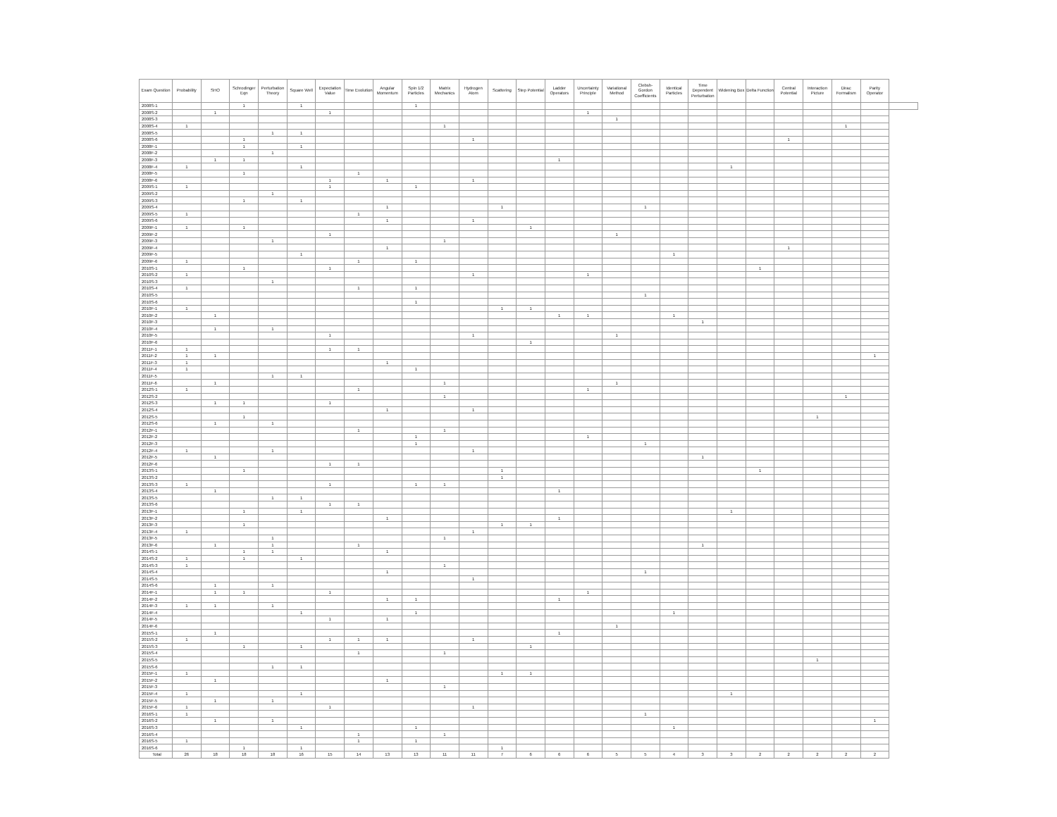| Exam Question | Probability | SHO | Schrodinger Eqn | Perturbation Theory | Square Well | Expectation Value | Time Evolution | Angular Momentum | Spin 1/2 Particles | Matrix Mechanics | Hydrogen Atom | Scattering | Step Potential | Ladder Operators | Uncertainty Principle | Variational Method | Clebsh-Gordon Coefficients | Identical Particles | Time Dependent Perturbation | Widening Box | Delta Function | Central Potential | Interaction Picture | Dirac Formalism | Parity Operator | |
| --- | --- | --- | --- | --- | --- | --- | --- | --- | --- | --- | --- | --- | --- | --- | --- | --- | --- | --- | --- | --- | --- | --- | --- | --- | --- | --- |
| 2008S-1 | | | 1 | | 1 | | | | 1 | | | | | | | | | | | | | | | | | |
| 2008S-2 | | 1 | | | | 1 | | | | | | | | | 1 | | | | | | | | | | | |
| 2008S-3 | | | | | | | | | | | | | | | | 1 | | | | | | | | | | |
| 2008S-4 | 1 | | | | | | | | | 1 | | | | | | | | | | | | | | 1 | | |
| 2008S-5 | | | | 1 | 1 | | | | | | | | | | | | | | | | | | | | | |
| 2008S-6 | | | 1 | | | | | | | | 1 | | | | | | | | | | | 1 | | | | |
| 2008F-1 | | | 1 | | 1 | | | | | | | | | | | | | | | | | | | | | |
| 2008F-2 | | | | 1 | | | | | | | | | | | | | | | | | | | | | | |
| 2008F-3 | | 1 | 1 | | | | | | | | | | | 1 | | | | | | | | | | | | |
| 2008F-4 | 1 | | | | 1 | | | | | | | | | | | | | | | 1 | | | | | | |
| 2008F-5 | | | 1 | | | | 1 | | | | | | | | | | | | | | | | | | | |
| 2008F-6 | | | | | | 1 | | 1 | | | 1 | | | | | | | | | | | | | | | |
| 2009S-1 | 1 | | | | | 1 | | | 1 | | | | | | | | | | | | | | | | | |
| 2009S-2 | | | | 1 | | | | | | | | | | | | | | | | | | | | | | |
| 2009S-3 | | | 1 | | 1 | | | | | | | | | | | | | | | | | | | | | |
| 2009S-4 | | | | | | | | 1 | | | | 1 | | | | | 1 | | | | | | | | | |
| 2009S-5 | 1 | | | | | | 1 | | | | | | | | | | | | | | | | | | | |
| 2009S-6 | | | | | | | | 1 | | | 1 | | | | | | | | | | | | | | | |
| 2009F-1 | 1 | | 1 | | | | | | | | | | 1 | | | | | | | | | | | | | |
| 2009F-2 | | | | | | 1 | | | | | | | | | | 1 | | | | | | | | | | |
| 2009F-3 | | | | 1 | | | | | | 1 | | | | | | | | | | | | | | | | |
| 2009F-4 | | | | | | | | 1 | | | | | | | | | | | | | | 1 | | | | |
| 2009F-5 | | | | | 1 | | | | | | | | | | | | | 1 | | | | | | | | |
| 2009F-6 | 1 | | | | | | 1 | | 1 | | | | | | | | | | | | | | | | | |
| 2010S-1 | | | 1 | | | 1 | | | | | | | | | | | | | | | 1 | | | | | |
| 2010S-2 | 1 | | | | | | | | | | 1 | | | | 1 | | | | | | | | | | | |
| 2010S-3 | | | | 1 | | | | | | | | | | | | | | | | | | | | | | |
| 2010S-4 | 1 | | | | | | 1 | | 1 | | | | | | | | | | | | | | | | | |
| 2010S-5 | | | | | | | | | | | | | | | | | 1 | | | | | | | | | |
| 2010S-6 | | | | | | | | | 1 | | | | | | | | | | | | | | | | | |
| 2010F-1 | 1 | | | | | | | | | | | 1 | 1 | | | | | | | | | | | | | |
| 2010F-2 | | 1 | | | | | | | | | | | | 1 | 1 | | | 1 | | | | | | | | |
| 2010F-3 | | | | | | | | | | | | | | | | | | | 1 | | | | | | | |
| 2010F-4 | | 1 | | 1 | | | | | | | | | | | | | | | | | | | | | | |
| 2010F-5 | | | | | | 1 | | | | | 1 | | | | | 1 | | | | | | | | | | |
| 2010F-6 | | | | | | | | | | | | | 1 | | | | | | | | | | | | | |
| 2011F-1 | 1 | | | | | 1 | 1 | | | | | | | | | | | | | | | | | | | |
| 2011F-2 | 1 | 1 | | | | | | | | | | | | | | | | | | | | | | | 1 | |
| 2011F-3 | 1 | | | | | | | 1 | | | | | | | | | | | | | | | | | | |
| 2011F-4 | 1 | | | | | | | | 1 | | | | | | | | | | | | | | | | | |
| 2011F-5 | | | | 1 | 1 | | | | | | | | | | | | | | | | | | | | | |
| 2011F-6 | | 1 | | | | | | | | 1 | | | | | | 1 | | | | | | | | | | |
| 2012S-1 | 1 | | | | | | 1 | | | | | | | | 1 | | | | | | | | | | | |
| 2012S-2 | | | | | | | | | | 1 | | | | | | | | | | | | | | 1 | | |
| 2012S-3 | | 1 | 1 | | | 1 | | | | | | | | | | | | | | | | | | | | |
| 2012S-4 | | | | | | | | 1 | | | 1 | | | | | | | | | | | | | | | |
| 2012S-5 | | | 1 | | | | | | | | | | | | | | | | | | | | 1 | | | |
| 2012S-6 | | 1 | | 1 | | | | | | | | | | | | | | | | | | | | | | |
| 2012F-1 | | | | | | | 1 | | | 1 | | | | | | | | | | | | | | | | |
| 2012F-2 | | | | | | | | | 1 | | | | | | 1 | | | | | | | | | | | |
| 2012F-3 | | | | | | | | | 1 | | | | | | | | 1 | | | | | | | | | |
| 2012F-4 | 1 | | | 1 | | | | | | | 1 | | | | | | | | | | | | | | | |
| 2012F-5 | | 1 | | | | | | | | | | | | | | | | | 1 | | | | | | | |
| 2012F-6 | | | | | | 1 | 1 | | | | | | | | | | | | | | | | | | | |
| 2013S-1 | | | 1 | | | | | | | | | 1 | | | | | | | | | 1 | | | | | |
| 2013S-2 | | | | | | | | | | | | 1 | | | | | | | | | | | | | | |
| 2013S-3 | 1 | | | | | 1 | | | 1 | 1 | | | | | | | | | | | | | | | | |
| 2013S-4 | | 1 | | | | | | | | | | | | 1 | | | | | | | | | | | | |
| 2013S-5 | | | | 1 | 1 | | | | | | | | | | | | | | | | | | | | | |
| 2013S-6 | | | | | | 1 | 1 | | | | | | | | | | | | | | | | | | | |
| 2013F-1 | | | 1 | | 1 | | | | | | | | | | | | | | | 1 | | | | | | |
| 2013F-2 | | | | | | | | 1 | | | | | | 1 | | | | | | | | | | | | |
| 2013F-3 | | | 1 | | | | | | | | | 1 | 1 | | | | | | | | | | | | | |
| 2013F-4 | 1 | | | | | | | | | | 1 | | | | | | | | | | | | | | | |
| 2013F-5 | | | | 1 | | | | | | 1 | | | | | | | | | | | | | | | | |
| 2013F-6 | | 1 | | 1 | | | 1 | | | | | | | | | | | | 1 | | | | | | | |
| 2014S-1 | | | 1 | 1 | | | | 1 | | | | | | | | | | | | | | | | | | |
| 2014S-2 | 1 | | 1 | | 1 | | | | | | | | | | | | | | | | | | | | | |
| 2014S-3 | 1 | | | | | | | | | 1 | | | | | | | | | | | | | | | | |
| 2014S-4 | | | | | | | | 1 | | | | | | | | | 1 | | | | | | | | | |
| 2014S-5 | | | | | | | | | | | 1 | | | | | | | | | | | | | | | |
| 2014S-6 | | 1 | | 1 | | | | | | | | | | | | | | | | | | | | | | |
| 2014F-1 | | 1 | 1 | | | 1 | | | | | | | | | 1 | | | | | | | | | | | |
| 2014F-2 | | | | | | | | 1 | 1 | | | | | 1 | | | | | | | | | | | | |
| 2014F-3 | 1 | 1 | | 1 | | | | | | | | | | | | | | | | | | | | | | |
| 2014F-4 | | | | | 1 | | | | 1 | | | | | | | | | 1 | | | | | | | | |
| 2014F-5 | | | | | | 1 | | 1 | | | | | | | | | | | | | | | | | | |
| 2014F-6 | | | | | | | | | | | | | | | | 1 | | | | | | | | | | |
| 2015S-1 | | 1 | | | | | | | | | | | | 1 | | | | | | | | | | | | |
| 2015S-2 | 1 | | | | | 1 | 1 | 1 | | | 1 | | | | | | | | | | | | | | | |
| 2015S-3 | | | 1 | | 1 | | | | | | | | 1 | | | | | | | | | | | | | |
| 2015S-4 | | | | | | | 1 | | | 1 | | | | | | | | | | | | | | | | |
| 2015S-5 | | | | | | | | | | | | | | | | | | | | | | | 1 | | | |
| 2015S-6 | | | | 1 | 1 | | | | | | | | | | | | | | | | | | | | | |
| 2015F-1 | 1 | | | | | | | | | | | 1 | 1 | | | | | | | | | | | | | |
| 2015F-2 | | 1 | | | | | | 1 | | | | | | | | | | | | | | | | | | |
| 2015F-3 | | | | | | | | | | 1 | | | | | | | | | | | | | | | | |
| 2015F-4 | 1 | | | | 1 | | | | | | | | | | | | | | | 1 | | | | | | |
| 2015F-5 | | 1 | | 1 | | | | | | | | | | | | | | | | | | | | | | |
| 2015F-6 | 1 | | | | | 1 | | | | | 1 | | | | | | | | | | | | | | | |
| 2016S-1 | 1 | | | | | | | | | | | | | | | | 1 | | | | | | | | | |
| 2016S-2 | | 1 | | 1 | | | | | | | | | | | | | | | | | | | | | 1 | |
| 2016S-3 | | | | | 1 | | | | 1 | | | | | | | | | 1 | | | | | | | | |
| 2016S-4 | | | | | | | 1 | | | 1 | | | | | | | | | | | | | | | | |
| 2016S-5 | 1 | | | | | | 1 | | 1 | | | | | | | | | | | | | | | | | |
| 2016S-6 | | | 1 | | 1 | | | | | | | 1 | | | | | | | | | | | | | | |
| Total | 26 | 18 | 18 | 18 | 16 | 15 | 14 | 13 | 13 | 11 | 11 | 7 | 6 | 6 | 6 | 5 | 5 | 4 | 3 | 3 | 2 | 2 | 2 | 2 | 2 | |